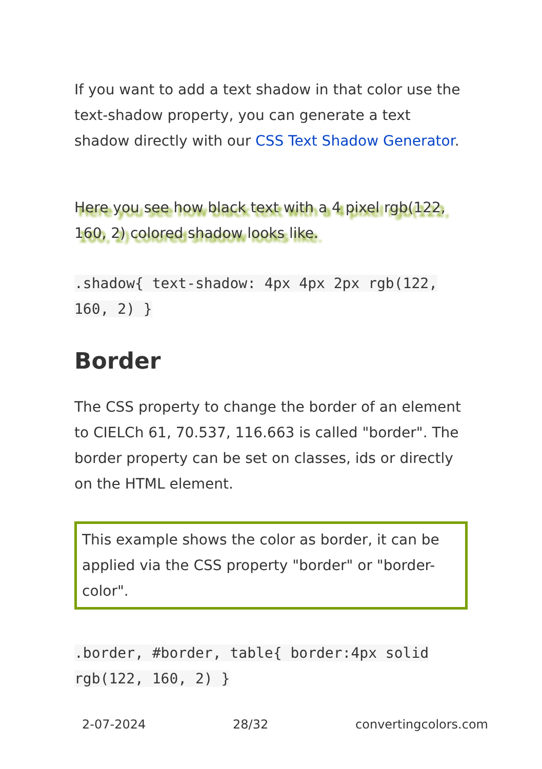If you want to add a text shadow in that color use the text-shadow property, you can generate a text shadow directly with our CSS Text Shadow Generator.
Here you see how black text with a 4 pixel rgb(122, 160, 2) colored shadow looks like.
.shadow{ text-shadow: 4px 4px 2px rgb(122, 160, 2) }
Border
The CSS property to change the border of an element to CIELCh 61, 70.537, 116.663 is called "border". The border property can be set on classes, ids or directly on the HTML element.
This example shows the color as border, it can be applied via the CSS property "border" or "border-color".
.border, #border, table{ border:4px solid rgb(122, 160, 2) }
2-07-2024 28/32 convertingcolors.com